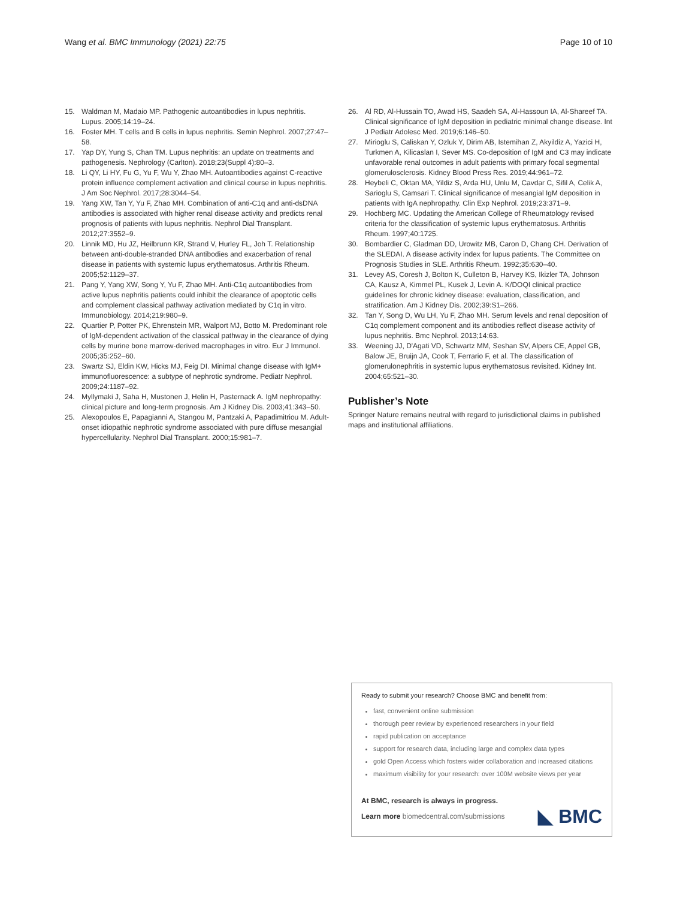Wang et al. BMC Immunology (2021) 22:75 Page 10 of 10
15. Waldman M, Madaio MP. Pathogenic autoantibodies in lupus nephritis. Lupus. 2005;14:19–24.
16. Foster MH. T cells and B cells in lupus nephritis. Semin Nephrol. 2007;27:47–58.
17. Yap DY, Yung S, Chan TM. Lupus nephritis: an update on treatments and pathogenesis. Nephrology (Carlton). 2018;23(Suppl 4):80–3.
18. Li QY, Li HY, Fu G, Yu F, Wu Y, Zhao MH. Autoantibodies against C-reactive protein influence complement activation and clinical course in lupus nephritis. J Am Soc Nephrol. 2017;28:3044–54.
19. Yang XW, Tan Y, Yu F, Zhao MH. Combination of anti-C1q and anti-dsDNA antibodies is associated with higher renal disease activity and predicts renal prognosis of patients with lupus nephritis. Nephrol Dial Transplant. 2012;27:3552–9.
20. Linnik MD, Hu JZ, Heilbrunn KR, Strand V, Hurley FL, Joh T. Relationship between anti-double-stranded DNA antibodies and exacerbation of renal disease in patients with systemic lupus erythematosus. Arthritis Rheum. 2005;52:1129–37.
21. Pang Y, Yang XW, Song Y, Yu F, Zhao MH. Anti-C1q autoantibodies from active lupus nephritis patients could inhibit the clearance of apoptotic cells and complement classical pathway activation mediated by C1q in vitro. Immunobiology. 2014;219:980–9.
22. Quartier P, Potter PK, Ehrenstein MR, Walport MJ, Botto M. Predominant role of IgM-dependent activation of the classical pathway in the clearance of dying cells by murine bone marrow-derived macrophages in vitro. Eur J Immunol. 2005;35:252–60.
23. Swartz SJ, Eldin KW, Hicks MJ, Feig DI. Minimal change disease with IgM+ immunofluorescence: a subtype of nephrotic syndrome. Pediatr Nephrol. 2009;24:1187–92.
24. Myllymaki J, Saha H, Mustonen J, Helin H, Pasternack A. IgM nephropathy: clinical picture and long-term prognosis. Am J Kidney Dis. 2003;41:343–50.
25. Alexopoulos E, Papagianni A, Stangou M, Pantzaki A, Papadimitriou M. Adult-onset idiopathic nephrotic syndrome associated with pure diffuse mesangial hypercellularity. Nephrol Dial Transplant. 2000;15:981–7.
26. Al RD, Al-Hussain TO, Awad HS, Saadeh SA, Al-Hassoun IA, Al-Shareef TA. Clinical significance of IgM deposition in pediatric minimal change disease. Int J Pediatr Adolesc Med. 2019;6:146–50.
27. Mirioglu S, Caliskan Y, Ozluk Y, Dirim AB, Istemihan Z, Akyildiz A, Yazici H, Turkmen A, Kilicaslan I, Sever MS. Co-deposition of IgM and C3 may indicate unfavorable renal outcomes in adult patients with primary focal segmental glomerulosclerosis. Kidney Blood Press Res. 2019;44:961–72.
28. Heybeli C, Oktan MA, Yildiz S, Arda HU, Unlu M, Cavdar C, Sifil A, Celik A, Sarioglu S, Camsari T. Clinical significance of mesangial IgM deposition in patients with IgA nephropathy. Clin Exp Nephrol. 2019;23:371–9.
29. Hochberg MC. Updating the American College of Rheumatology revised criteria for the classification of systemic lupus erythematosus. Arthritis Rheum. 1997;40:1725.
30. Bombardier C, Gladman DD, Urowitz MB, Caron D, Chang CH. Derivation of the SLEDAI. A disease activity index for lupus patients. The Committee on Prognosis Studies in SLE. Arthritis Rheum. 1992;35:630–40.
31. Levey AS, Coresh J, Bolton K, Culleton B, Harvey KS, Ikizler TA, Johnson CA, Kausz A, Kimmel PL, Kusek J, Levin A. K/DOQI clinical practice guidelines for chronic kidney disease: evaluation, classification, and stratification. Am J Kidney Dis. 2002;39:S1–266.
32. Tan Y, Song D, Wu LH, Yu F, Zhao MH. Serum levels and renal deposition of C1q complement component and its antibodies reflect disease activity of lupus nephritis. Bmc Nephrol. 2013;14:63.
33. Weening JJ, D'Agati VD, Schwartz MM, Seshan SV, Alpers CE, Appel GB, Balow JE, Bruijn JA, Cook T, Ferrario F, et al. The classification of glomerulonephritis in systemic lupus erythematosus revisited. Kidney Int. 2004;65:521–30.
Publisher’s Note
Springer Nature remains neutral with regard to jurisdictional claims in published maps and institutional affiliations.
Ready to submit your research? Choose BMC and benefit from:
fast, convenient online submission
thorough peer review by experienced researchers in your field
rapid publication on acceptance
support for research data, including large and complex data types
gold Open Access which fosters wider collaboration and increased citations
maximum visibility for your research: over 100M website views per year
At BMC, research is always in progress.
Learn more biomedcentral.com/submissions
◣ BMC